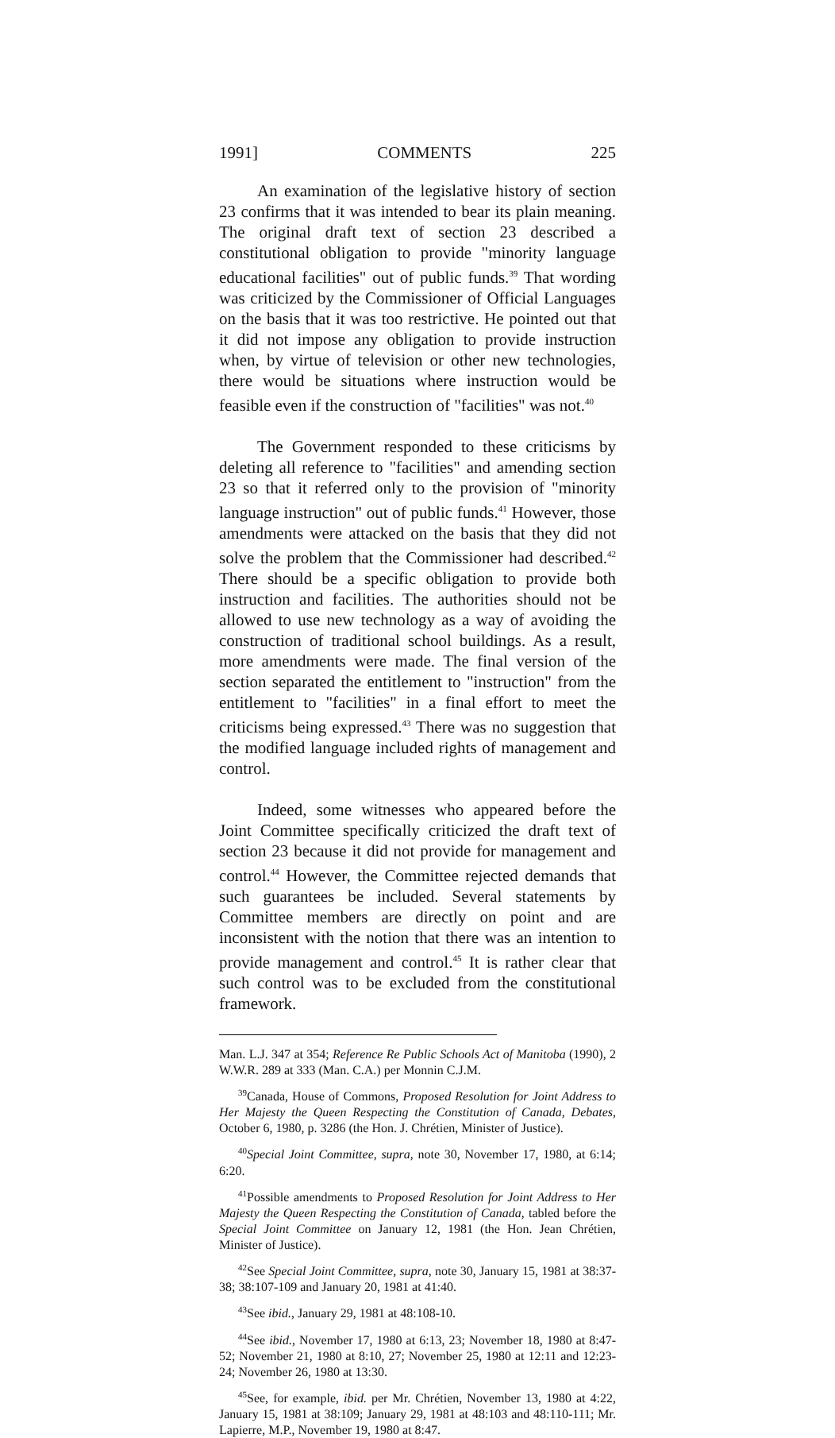1991] COMMENTS 225
An examination of the legislative history of section 23 confirms that it was intended to bear its plain meaning. The original draft text of section 23 described a constitutional obligation to provide "minority language educational facilities" out of public funds.<sup>39</sup> That wording was criticized by the Commissioner of Official Languages on the basis that it was too restrictive. He pointed out that it did not impose any obligation to provide instruction when, by virtue of television or other new technologies, there would be situations where instruction would be feasible even if the construction of "facilities" was not.<sup>40</sup>
The Government responded to these criticisms by deleting all reference to "facilities" and amending section 23 so that it referred only to the provision of "minority language instruction" out of public funds.<sup>41</sup> However, those amendments were attacked on the basis that they did not solve the problem that the Commissioner had described.<sup>42</sup> There should be a specific obligation to provide both instruction and facilities. The authorities should not be allowed to use new technology as a way of avoiding the construction of traditional school buildings. As a result, more amendments were made. The final version of the section separated the entitlement to "instruction" from the entitlement to "facilities" in a final effort to meet the criticisms being expressed.<sup>43</sup> There was no suggestion that the modified language included rights of management and control.
Indeed, some witnesses who appeared before the Joint Committee specifically criticized the draft text of section 23 because it did not provide for management and control.<sup>44</sup> However, the Committee rejected demands that such guarantees be included. Several statements by Committee members are directly on point and are inconsistent with the notion that there was an intention to provide management and control.<sup>45</sup> It is rather clear that such control was to be excluded from the constitutional framework.
Man. L.J. 347 at 354; Reference Re Public Schools Act of Manitoba (1990), 2 W.W.R. 289 at 333 (Man. C.A.) per Monnin C.J.M.
<sup>39</sup> Canada, House of Commons, Proposed Resolution for Joint Address to Her Majesty the Queen Respecting the Constitution of Canada, Debates, October 6, 1980, p. 3286 (the Hon. J. Chrétien, Minister of Justice).
<sup>40</sup> Special Joint Committee, supra, note 30, November 17, 1980, at 6:14; 6:20.
<sup>41</sup> Possible amendments to Proposed Resolution for Joint Address to Her Majesty the Queen Respecting the Constitution of Canada, tabled before the Special Joint Committee on January 12, 1981 (the Hon. Jean Chrétien, Minister of Justice).
<sup>42</sup> See Special Joint Committee, supra, note 30, January 15, 1981 at 38:37-38; 38:107-109 and January 20, 1981 at 41:40.
<sup>43</sup> See ibid., January 29, 1981 at 48:108-10.
<sup>44</sup> See ibid., November 17, 1980 at 6:13, 23; November 18, 1980 at 8:47-52; November 21, 1980 at 8:10, 27; November 25, 1980 at 12:11 and 12:23-24; November 26, 1980 at 13:30.
<sup>45</sup> See, for example, ibid. per Mr. Chrétien, November 13, 1980 at 4:22, January 15, 1981 at 38:109; January 29, 1981 at 48:103 and 48:110-111; Mr. Lapierre, M.P., November 19, 1980 at 8:47.